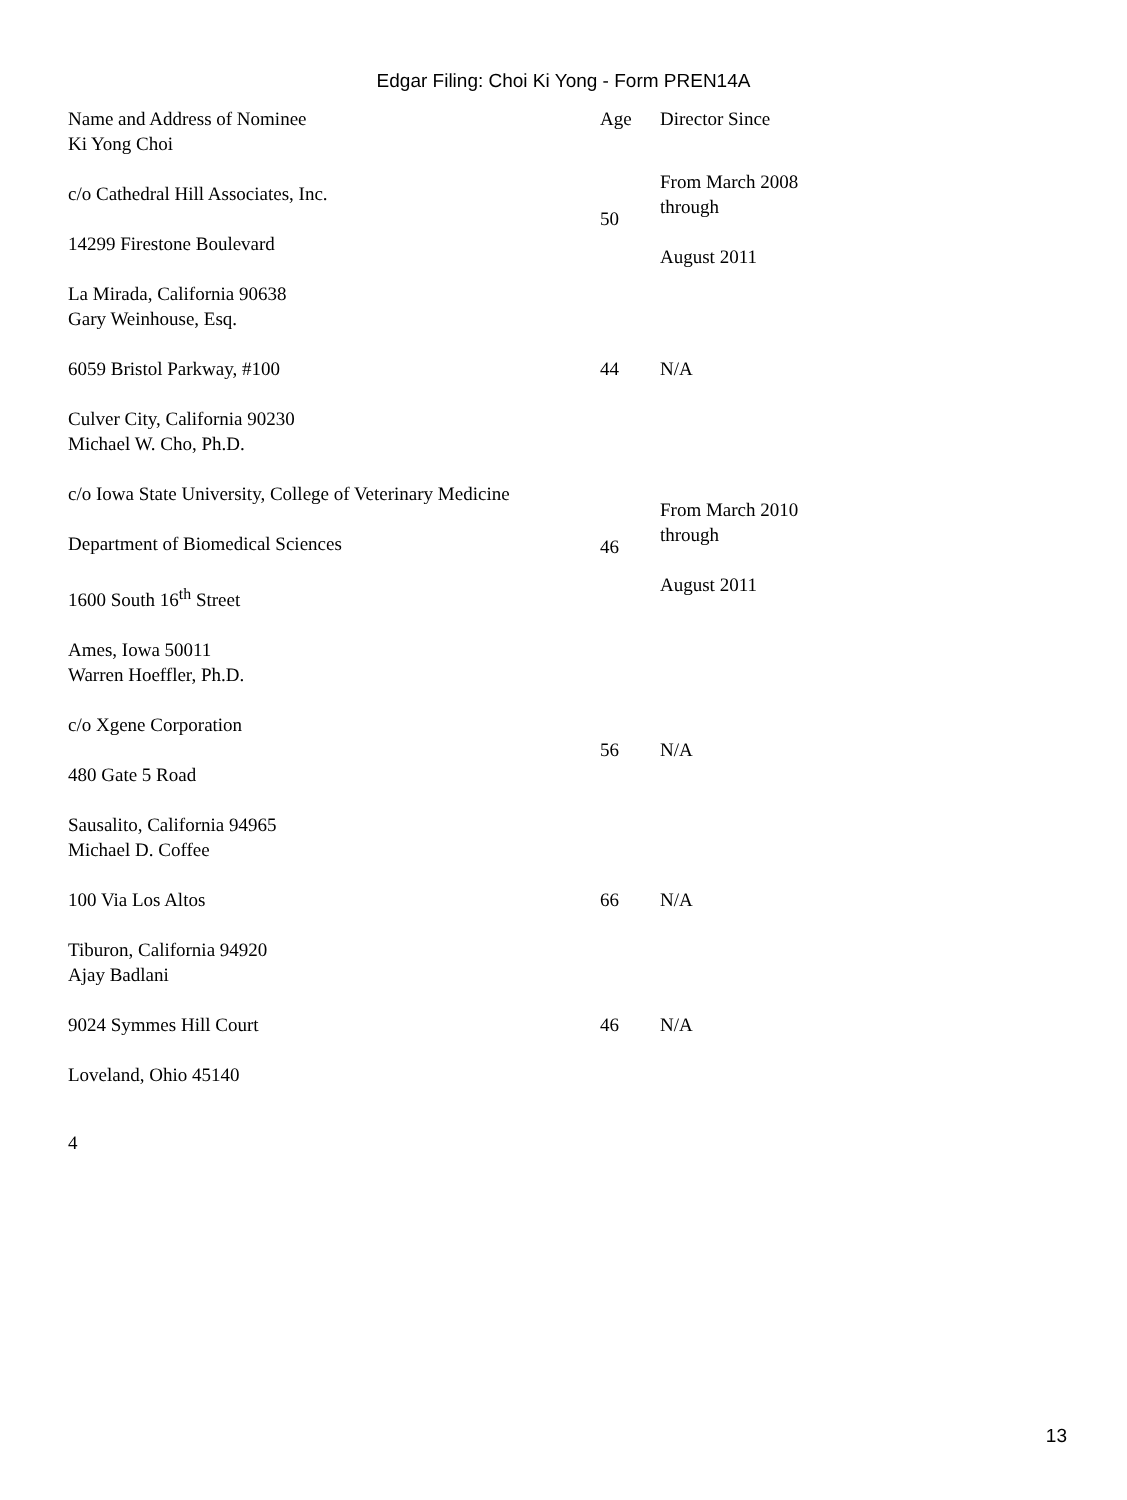Edgar Filing: Choi Ki Yong - Form PREN14A
| Name and Address of Nominee | Age | Director Since |
| --- | --- | --- |
| Ki Yong Choi c/o Cathedral Hill Associates, Inc. 14299 Firestone Boulevard La Mirada, California 90638 | 50 | From March 2008 through August 2011 |
| Gary Weinhouse, Esq. 6059 Bristol Parkway, #100 Culver City, California 90230 | 44 | N/A |
| Michael W. Cho, Ph.D. c/o Iowa State University, College of Veterinary Medicine Department of Biomedical Sciences 1600 South 16<sup>th</sup> Street Ames, Iowa 50011 | 46 | From March 2010 through August 2011 |
| Warren Hoeffler, Ph.D. c/o Xgene Corporation 480 Gate 5 Road Sausalito, California 94965 | 56 | N/A |
| Michael D. Coffee 100 Via Los Altos Tiburon, California 94920 | 66 | N/A |
| Ajay Badlani 9024 Symmes Hill Court Loveland, Ohio 45140 | 46 | N/A |
4
13